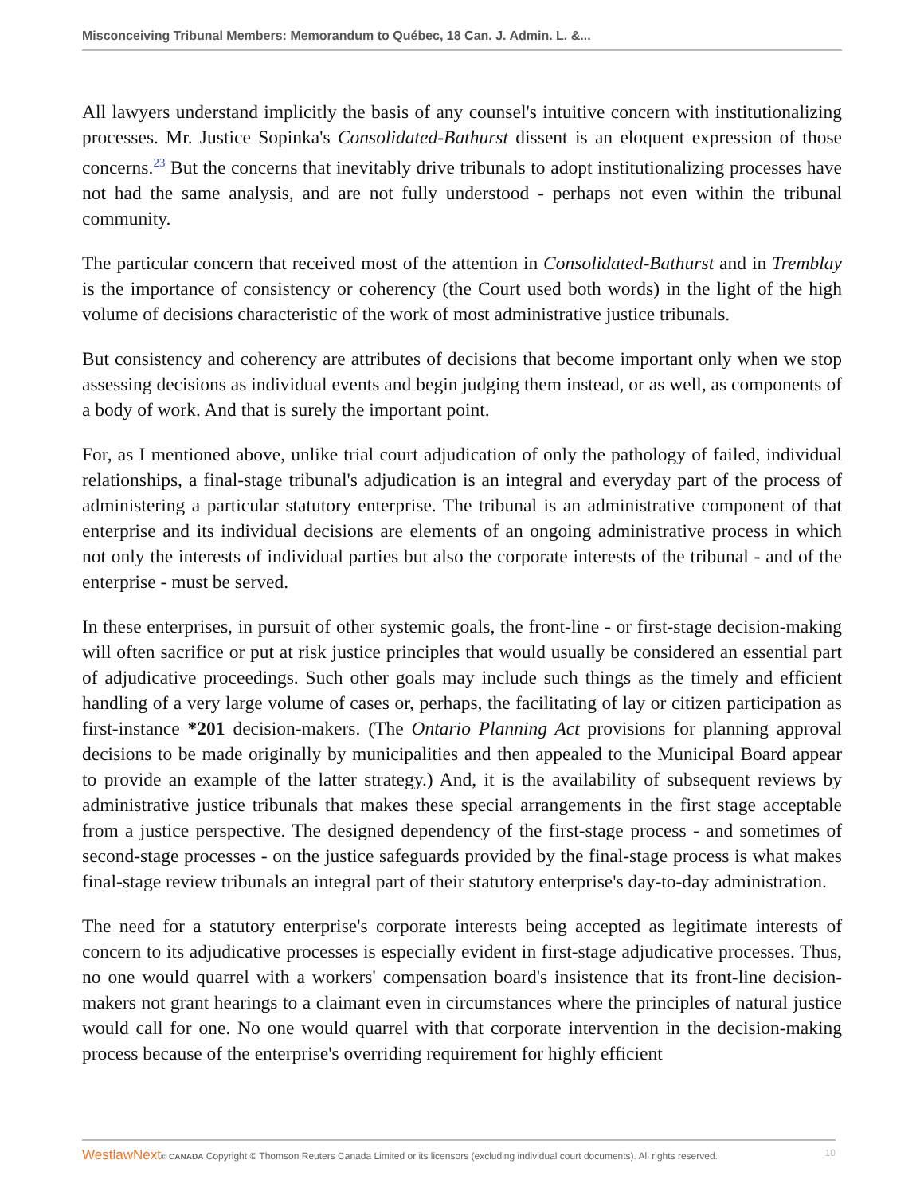Misconceiving Tribunal Members: Memorandum to Québec, 18 Can. J. Admin. L. &...
All lawyers understand implicitly the basis of any counsel's intuitive concern with institutionalizing processes. Mr. Justice Sopinka's Consolidated-Bathurst dissent is an eloquent expression of those concerns.<sup>23</sup> But the concerns that inevitably drive tribunals to adopt institutionalizing processes have not had the same analysis, and are not fully understood - perhaps not even within the tribunal community.
The particular concern that received most of the attention in Consolidated-Bathurst and in Tremblay is the importance of consistency or coherency (the Court used both words) in the light of the high volume of decisions characteristic of the work of most administrative justice tribunals.
But consistency and coherency are attributes of decisions that become important only when we stop assessing decisions as individual events and begin judging them instead, or as well, as components of a body of work. And that is surely the important point.
For, as I mentioned above, unlike trial court adjudication of only the pathology of failed, individual relationships, a final-stage tribunal's adjudication is an integral and everyday part of the process of administering a particular statutory enterprise. The tribunal is an administrative component of that enterprise and its individual decisions are elements of an ongoing administrative process in which not only the interests of individual parties but also the corporate interests of the tribunal - and of the enterprise - must be served.
In these enterprises, in pursuit of other systemic goals, the front-line - or first-stage decision-making will often sacrifice or put at risk justice principles that would usually be considered an essential part of adjudicative proceedings. Such other goals may include such things as the timely and efficient handling of a very large volume of cases or, perhaps, the facilitating of lay or citizen participation as first-instance *201 decision-makers. (The Ontario Planning Act provisions for planning approval decisions to be made originally by municipalities and then appealed to the Municipal Board appear to provide an example of the latter strategy.) And, it is the availability of subsequent reviews by administrative justice tribunals that makes these special arrangements in the first stage acceptable from a justice perspective. The designed dependency of the first-stage process - and sometimes of second-stage processes - on the justice safeguards provided by the final-stage process is what makes final-stage review tribunals an integral part of their statutory enterprise's day-to-day administration.
The need for a statutory enterprise's corporate interests being accepted as legitimate interests of concern to its adjudicative processes is especially evident in first-stage adjudicative processes. Thus, no one would quarrel with a workers' compensation board's insistence that its front-line decision-makers not grant hearings to a claimant even in circumstances where the principles of natural justice would call for one. No one would quarrel with that corporate intervention in the decision-making process because of the enterprise's overriding requirement for highly efficient
WestlawNext© CANADA Copyright © Thomson Reuters Canada Limited or its licensors (excluding individual court documents). All rights reserved. 10